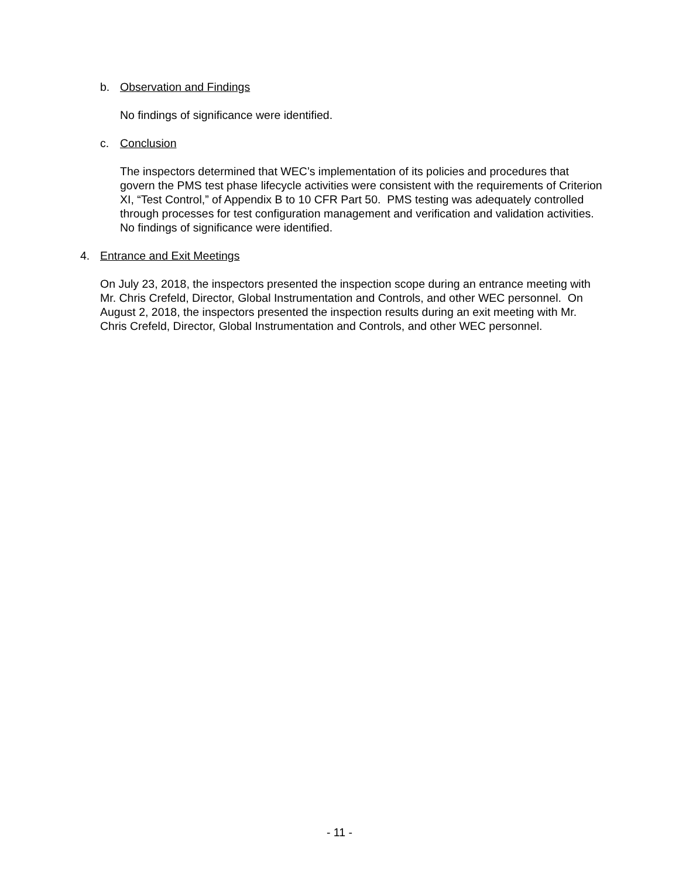b. Observation and Findings
No findings of significance were identified.
c. Conclusion
The inspectors determined that WEC’s implementation of its policies and procedures that govern the PMS test phase lifecycle activities were consistent with the requirements of Criterion XI, “Test Control,” of Appendix B to 10 CFR Part 50. PMS testing was adequately controlled through processes for test configuration management and verification and validation activities. No findings of significance were identified.
4. Entrance and Exit Meetings
On July 23, 2018, the inspectors presented the inspection scope during an entrance meeting with Mr. Chris Crefeld, Director, Global Instrumentation and Controls, and other WEC personnel. On August 2, 2018, the inspectors presented the inspection results during an exit meeting with Mr. Chris Crefeld, Director, Global Instrumentation and Controls, and other WEC personnel.
- 11 -